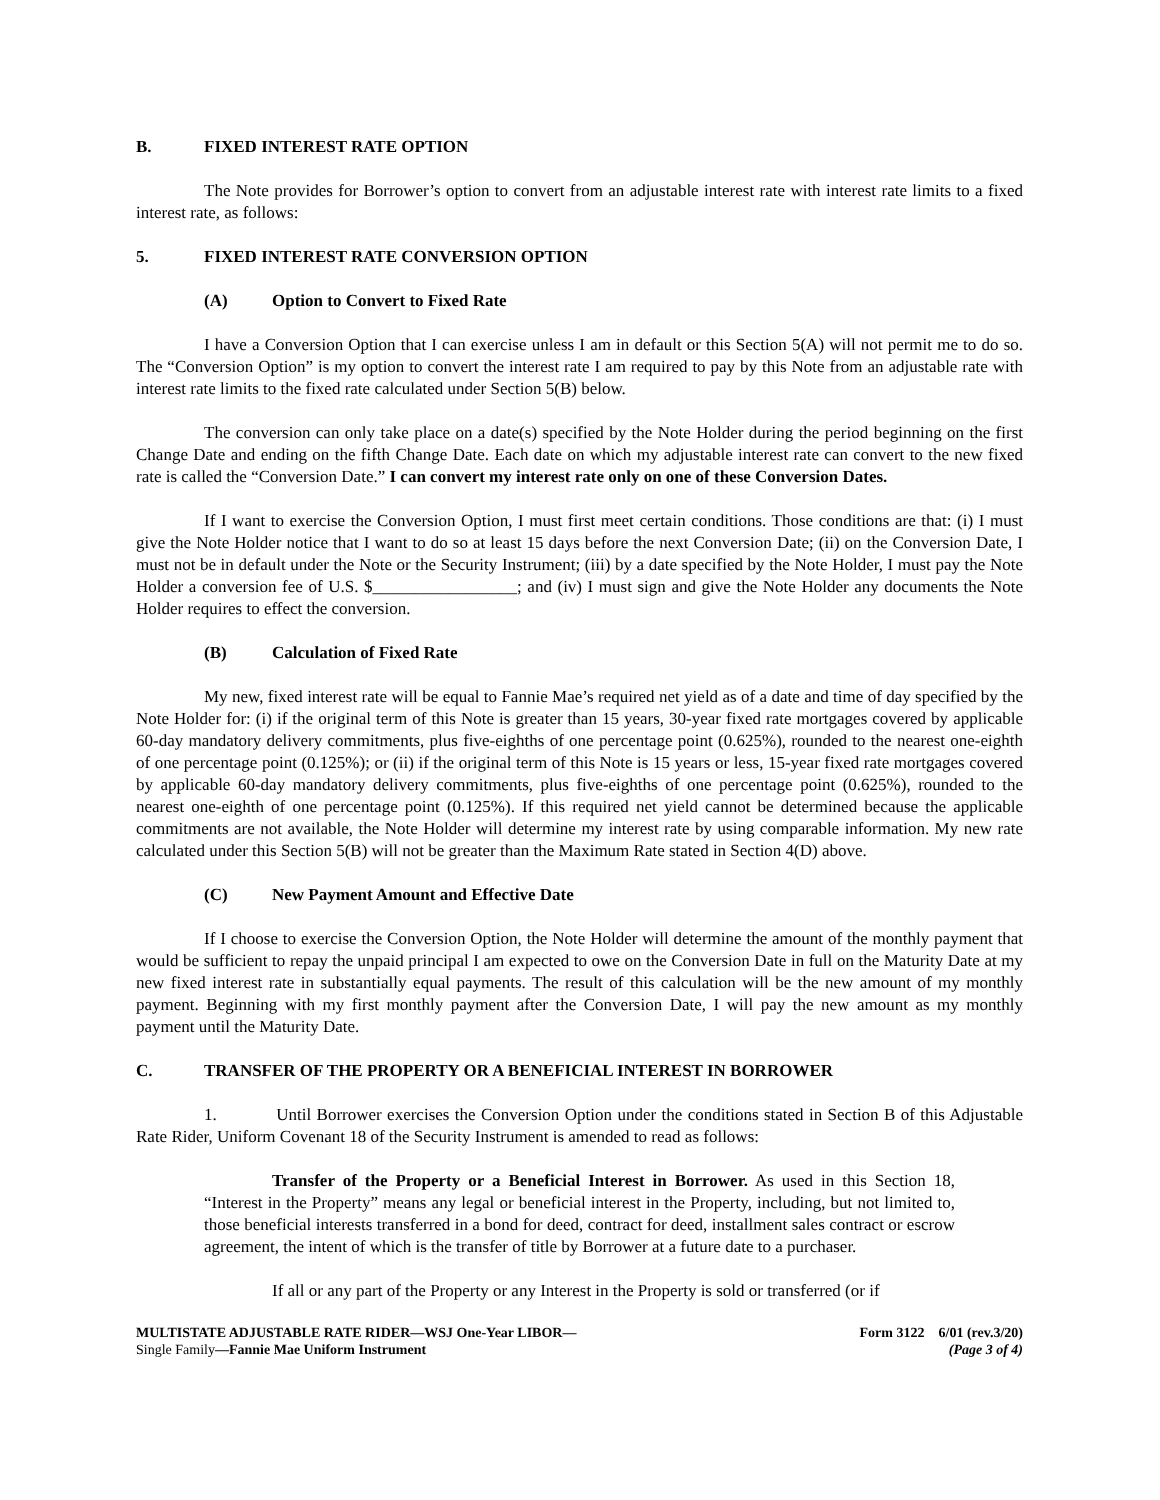B. FIXED INTEREST RATE OPTION
The Note provides for Borrower’s option to convert from an adjustable interest rate with interest rate limits to a fixed interest rate, as follows:
5. FIXED INTEREST RATE CONVERSION OPTION
(A) Option to Convert to Fixed Rate
I have a Conversion Option that I can exercise unless I am in default or this Section 5(A) will not permit me to do so. The “Conversion Option” is my option to convert the interest rate I am required to pay by this Note from an adjustable rate with interest rate limits to the fixed rate calculated under Section 5(B) below.
The conversion can only take place on a date(s) specified by the Note Holder during the period beginning on the first Change Date and ending on the fifth Change Date. Each date on which my adjustable interest rate can convert to the new fixed rate is called the “Conversion Date.” I can convert my interest rate only on one of these Conversion Dates.
If I want to exercise the Conversion Option, I must first meet certain conditions. Those conditions are that: (i) I must give the Note Holder notice that I want to do so at least 15 days before the next Conversion Date; (ii) on the Conversion Date, I must not be in default under the Note or the Security Instrument; (iii) by a date specified by the Note Holder, I must pay the Note Holder a conversion fee of U.S. $_________________; and (iv) I must sign and give the Note Holder any documents the Note Holder requires to effect the conversion.
(B) Calculation of Fixed Rate
My new, fixed interest rate will be equal to Fannie Mae’s required net yield as of a date and time of day specified by the Note Holder for: (i) if the original term of this Note is greater than 15 years, 30-year fixed rate mortgages covered by applicable 60-day mandatory delivery commitments, plus five-eighths of one percentage point (0.625%), rounded to the nearest one-eighth of one percentage point (0.125%); or (ii) if the original term of this Note is 15 years or less, 15-year fixed rate mortgages covered by applicable 60-day mandatory delivery commitments, plus five-eighths of one percentage point (0.625%), rounded to the nearest one-eighth of one percentage point (0.125%). If this required net yield cannot be determined because the applicable commitments are not available, the Note Holder will determine my interest rate by using comparable information. My new rate calculated under this Section 5(B) will not be greater than the Maximum Rate stated in Section 4(D) above.
(C) New Payment Amount and Effective Date
If I choose to exercise the Conversion Option, the Note Holder will determine the amount of the monthly payment that would be sufficient to repay the unpaid principal I am expected to owe on the Conversion Date in full on the Maturity Date at my new fixed interest rate in substantially equal payments. The result of this calculation will be the new amount of my monthly payment. Beginning with my first monthly payment after the Conversion Date, I will pay the new amount as my monthly payment until the Maturity Date.
C. TRANSFER OF THE PROPERTY OR A BENEFICIAL INTEREST IN BORROWER
1. Until Borrower exercises the Conversion Option under the conditions stated in Section B of this Adjustable Rate Rider, Uniform Covenant 18 of the Security Instrument is amended to read as follows:
Transfer of the Property or a Beneficial Interest in Borrower. As used in this Section 18, “Interest in the Property” means any legal or beneficial interest in the Property, including, but not limited to, those beneficial interests transferred in a bond for deed, contract for deed, installment sales contract or escrow agreement, the intent of which is the transfer of title by Borrower at a future date to a purchaser.
If all or any part of the Property or any Interest in the Property is sold or transferred (or if
MULTISTATE ADJUSTABLE RATE RIDER—WSJ One-Year LIBOR—
Single Family—Fannie Mae Uniform Instrument
Form 3122 6/01 (rev.3/20)
(Page 3 of 4)